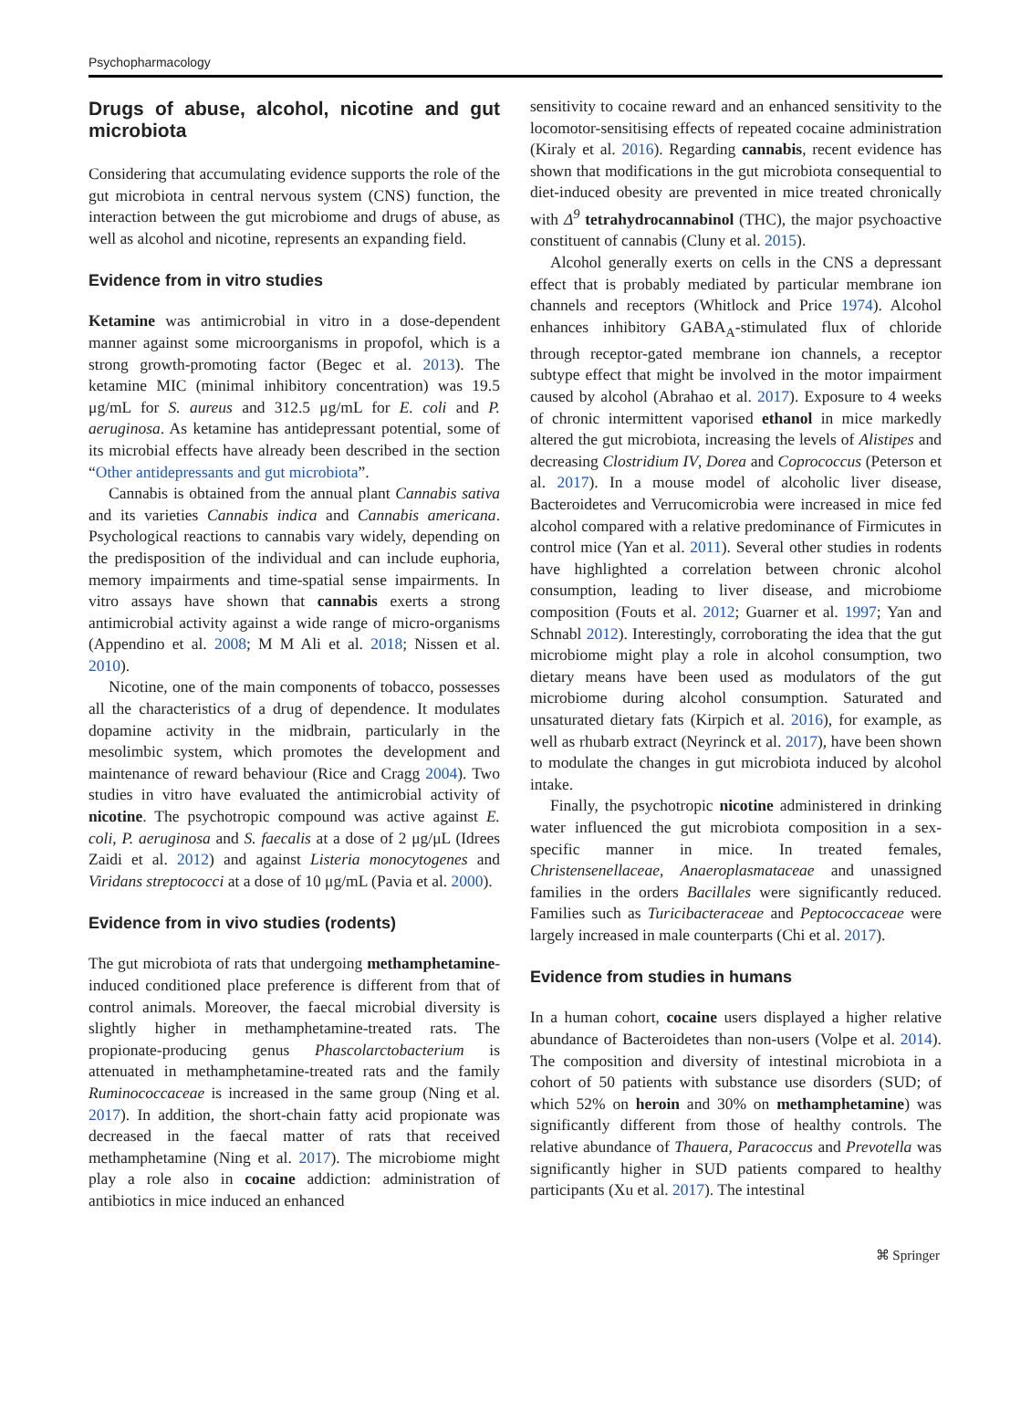Psychopharmacology
Drugs of abuse, alcohol, nicotine and gut microbiota
Considering that accumulating evidence supports the role of the gut microbiota in central nervous system (CNS) function, the interaction between the gut microbiome and drugs of abuse, as well as alcohol and nicotine, represents an expanding field.
Evidence from in vitro studies
Ketamine was antimicrobial in vitro in a dose-dependent manner against some microorganisms in propofol, which is a strong growth-promoting factor (Begec et al. 2013). The ketamine MIC (minimal inhibitory concentration) was 19.5 μg/mL for S. aureus and 312.5 μg/mL for E. coli and P. aeruginosa. As ketamine has antidepressant potential, some of its microbial effects have already been described in the section “Other antidepressants and gut microbiota”.
Cannabis is obtained from the annual plant Cannabis sativa and its varieties Cannabis indica and Cannabis americana. Psychological reactions to cannabis vary widely, depending on the predisposition of the individual and can include euphoria, memory impairments and time-spatial sense impairments. In vitro assays have shown that cannabis exerts a strong antimicrobial activity against a wide range of micro-organisms (Appendino et al. 2008; M M Ali et al. 2018; Nissen et al. 2010).
Nicotine, one of the main components of tobacco, possesses all the characteristics of a drug of dependence. It modulates dopamine activity in the midbrain, particularly in the mesolimbic system, which promotes the development and maintenance of reward behaviour (Rice and Cragg 2004). Two studies in vitro have evaluated the antimicrobial activity of nicotine. The psychotropic compound was active against E. coli, P. aeruginosa and S. faecalis at a dose of 2 μg/μL (Idrees Zaidi et al. 2012) and against Listeria monocytogenes and Viridans streptococci at a dose of 10 μg/mL (Pavia et al. 2000).
Evidence from in vivo studies (rodents)
The gut microbiota of rats that undergoing methamphetamine-induced conditioned place preference is different from that of control animals. Moreover, the faecal microbial diversity is slightly higher in methamphetamine-treated rats. The propionate-producing genus Phascolarctobacterium is attenuated in methamphetamine-treated rats and the family Ruminococcaceae is increased in the same group (Ning et al. 2017). In addition, the short-chain fatty acid propionate was decreased in the faecal matter of rats that received methamphetamine (Ning et al. 2017). The microbiome might play a role also in cocaine addiction: administration of antibiotics in mice induced an enhanced
sensitivity to cocaine reward and an enhanced sensitivity to the locomotor-sensitising effects of repeated cocaine administration (Kiraly et al. 2016). Regarding cannabis, recent evidence has shown that modifications in the gut microbiota consequential to diet-induced obesity are prevented in mice treated chronically with Δ<sup>9</sup> tetrahydrocannabinol (THC), the major psychoactive constituent of cannabis (Cluny et al. 2015).
Alcohol generally exerts on cells in the CNS a depressant effect that is probably mediated by particular membrane ion channels and receptors (Whitlock and Price 1974). Alcohol enhances inhibitory GABA<sub>A</sub>-stimulated flux of chloride through receptor-gated membrane ion channels, a receptor subtype effect that might be involved in the motor impairment caused by alcohol (Abrahao et al. 2017). Exposure to 4 weeks of chronic intermittent vaporised ethanol in mice markedly altered the gut microbiota, increasing the levels of Alistipes and decreasing Clostridium IV, Dorea and Coprococcus (Peterson et al. 2017). In a mouse model of alcoholic liver disease, Bacteroidetes and Verrucomicrobia were increased in mice fed alcohol compared with a relative predominance of Firmicutes in control mice (Yan et al. 2011). Several other studies in rodents have highlighted a correlation between chronic alcohol consumption, leading to liver disease, and microbiome composition (Fouts et al. 2012; Guarner et al. 1997; Yan and Schnabl 2012). Interestingly, corroborating the idea that the gut microbiome might play a role in alcohol consumption, two dietary means have been used as modulators of the gut microbiome during alcohol consumption. Saturated and unsaturated dietary fats (Kirpich et al. 2016), for example, as well as rhubarb extract (Neyrinck et al. 2017), have been shown to modulate the changes in gut microbiota induced by alcohol intake.
Finally, the psychotropic nicotine administered in drinking water influenced the gut microbiota composition in a sex-specific manner in mice. In treated females, Christensenellaceae, Anaeroplasmatаceae and unassigned families in the orders Bacillales were significantly reduced. Families such as Turicibacteraceae and Peptococcaceae were largely increased in male counterparts (Chi et al. 2017).
Evidence from studies in humans
In a human cohort, cocaine users displayed a higher relative abundance of Bacteroidetes than non-users (Volpe et al. 2014). The composition and diversity of intestinal microbiota in a cohort of 50 patients with substance use disorders (SUD; of which 52% on heroin and 30% on methamphetamine) was significantly different from those of healthy controls. The relative abundance of Thauera, Paracoccus and Prevotella was significantly higher in SUD patients compared to healthy participants (Xu et al. 2017). The intestinal
⌘ Springer